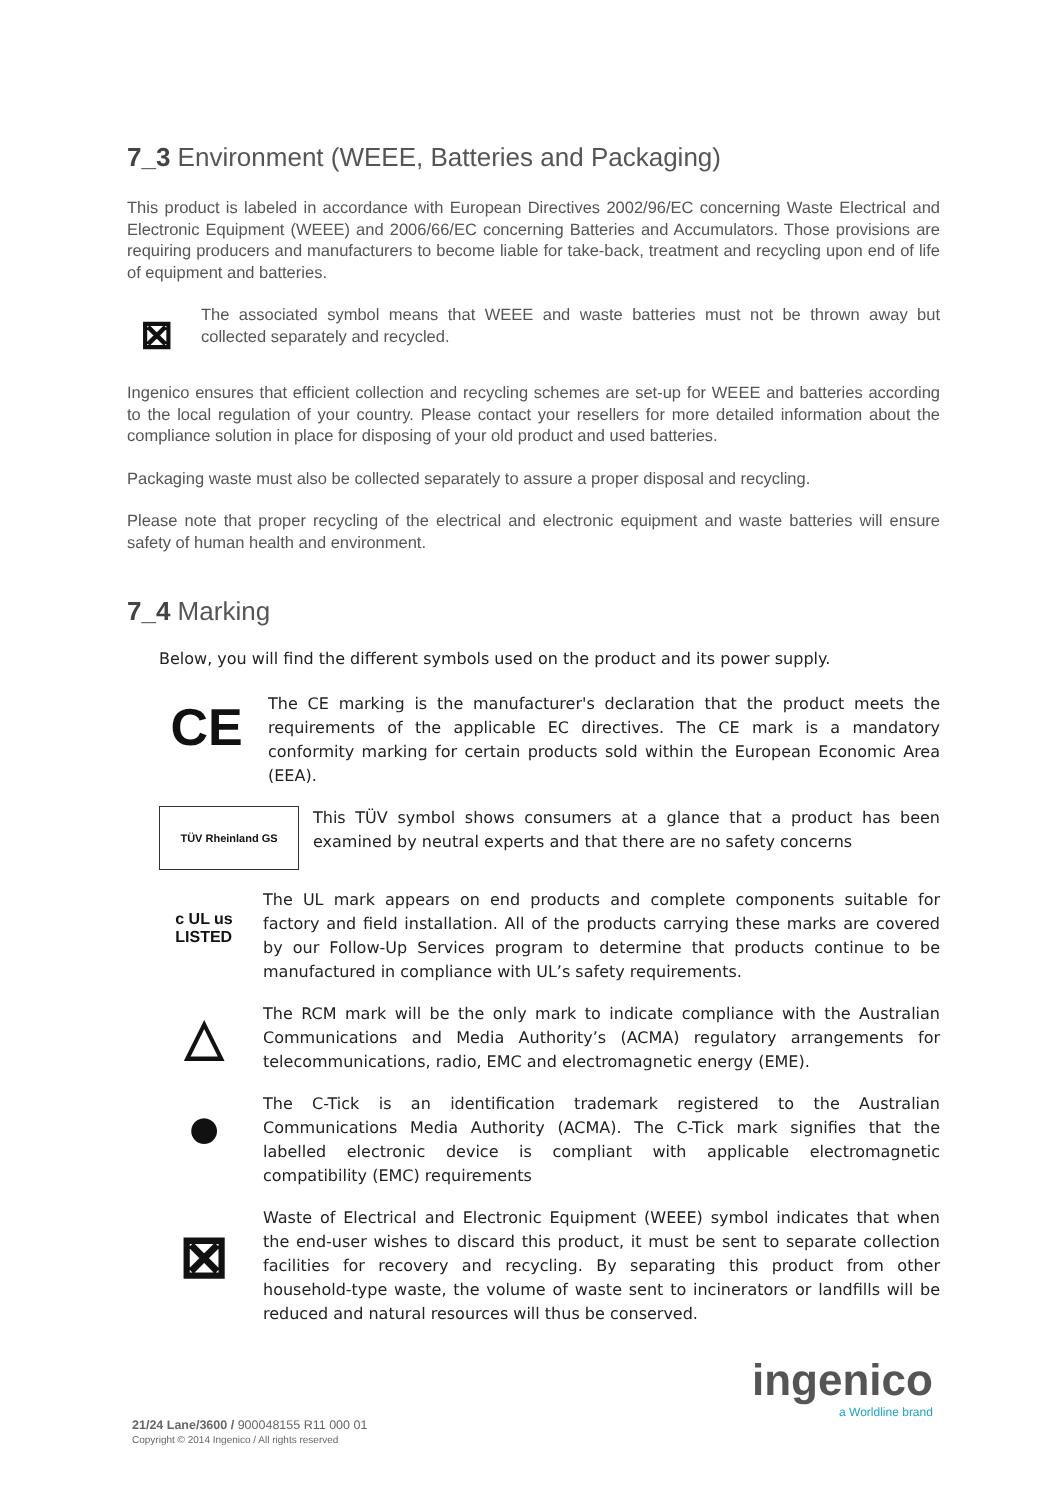7_3 Environment (WEEE, Batteries and Packaging)
This product is labeled in accordance with European Directives 2002/96/EC concerning Waste Electrical and Electronic Equipment (WEEE) and 2006/66/EC concerning Batteries and Accumulators. Those provisions are requiring producers and manufacturers to become liable for take-back, treatment and recycling upon end of life of equipment and batteries.
⊠
The associated symbol means that WEEE and waste batteries must not be thrown away but collected separately and recycled.
Ingenico ensures that efficient collection and recycling schemes are set-up for WEEE and batteries according to the local regulation of your country. Please contact your resellers for more detailed information about the compliance solution in place for disposing of your old product and used batteries.
Packaging waste must also be collected separately to assure a proper disposal and recycling.
Please note that proper recycling of the electrical and electronic equipment and waste batteries will ensure safety of human health and environment.
7_4 Marking
Below, you will find the different symbols used on the product and its power supply.
CE
The CE marking is the manufacturer's declaration that the product meets the requirements of the applicable EC directives. The CE mark is a mandatory conformity marking for certain products sold within the European Economic Area (EEA).
TÜV Rheinland GS
This TÜV symbol shows consumers at a glance that a product has been examined by neutral experts and that there are no safety concerns
c UL us
LISTED
The UL mark appears on end products and complete components suitable for factory and field installation. All of the products carrying these marks are covered by our Follow-Up Services program to determine that products continue to be manufactured in compliance with UL’s safety requirements.
△
The RCM mark will be the only mark to indicate compliance with the Australian Communications and Media Authority’s (ACMA) regulatory arrangements for telecommunications, radio, EMC and electromagnetic energy (EME).
●
The C-Tick is an identification trademark registered to the Australian Communications Media Authority (ACMA). The C-Tick mark signifies that the labelled electronic device is compliant with applicable electromagnetic compatibility (EMC) requirements
⊠
Waste of Electrical and Electronic Equipment (WEEE) symbol indicates that when the end-user wishes to discard this product, it must be sent to separate collection facilities for recovery and recycling. By separating this product from other household-type waste, the volume of waste sent to incinerators or landfills will be reduced and natural resources will thus be conserved.
ingenico
a Worldline brand
21/24 Lane/3600 / 900048155 R11 000 01
Copyright © 2014 Ingenico / All rights reserved